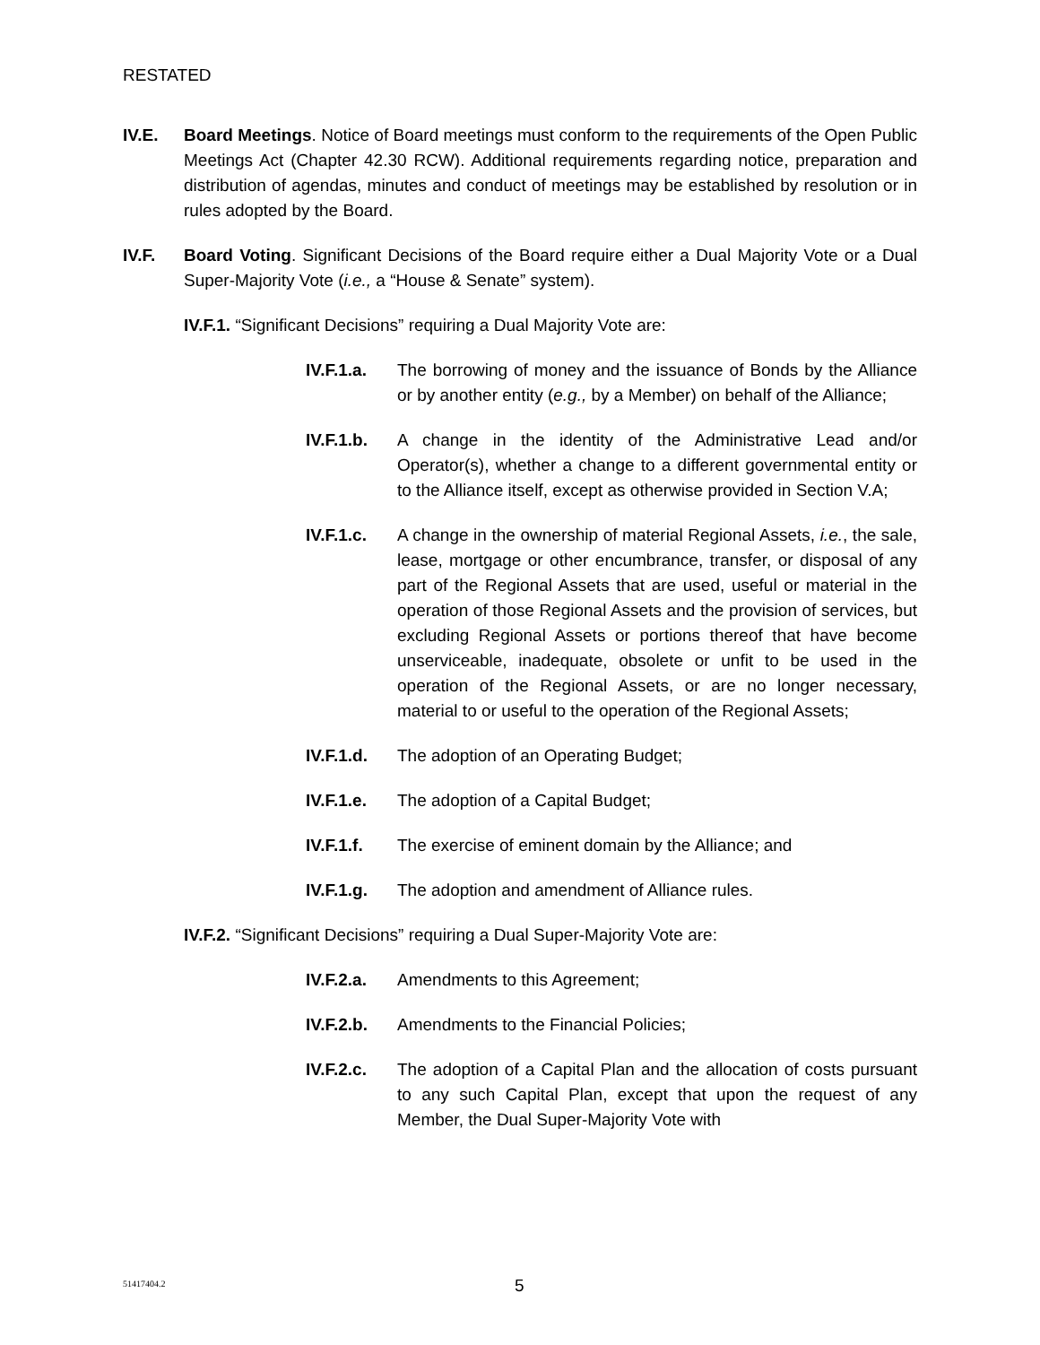RESTATED
IV.E. Board Meetings. Notice of Board meetings must conform to the requirements of the Open Public Meetings Act (Chapter 42.30 RCW). Additional requirements regarding notice, preparation and distribution of agendas, minutes and conduct of meetings may be established by resolution or in rules adopted by the Board.
IV.F. Board Voting. Significant Decisions of the Board require either a Dual Majority Vote or a Dual Super-Majority Vote (i.e., a “House & Senate” system).
IV.F.1. “Significant Decisions” requiring a Dual Majority Vote are:
IV.F.1.a.
The borrowing of money and the issuance of Bonds by the Alliance or by another entity (e.g., by a Member) on behalf of the Alliance;
IV.F.1.b.
A change in the identity of the Administrative Lead and/or Operator(s), whether a change to a different governmental entity or to the Alliance itself, except as otherwise provided in Section V.A;
IV.F.1.c.
A change in the ownership of material Regional Assets, i.e., the sale, lease, mortgage or other encumbrance, transfer, or disposal of any part of the Regional Assets that are used, useful or material in the operation of those Regional Assets and the provision of services, but excluding Regional Assets or portions thereof that have become unserviceable, inadequate, obsolete or unfit to be used in the operation of the Regional Assets, or are no longer necessary, material to or useful to the operation of the Regional Assets;
IV.F.1.d.
The adoption of an Operating Budget;
IV.F.1.e.
The adoption of a Capital Budget;
IV.F.1.f.
The exercise of eminent domain by the Alliance; and
IV.F.1.g.
The adoption and amendment of Alliance rules.
IV.F.2. “Significant Decisions” requiring a Dual Super-Majority Vote are:
IV.F.2.a.
Amendments to this Agreement;
IV.F.2.b.
Amendments to the Financial Policies;
IV.F.2.c.
The adoption of a Capital Plan and the allocation of costs pursuant to any such Capital Plan, except that upon the request of any Member, the Dual Super-Majority Vote with
51417404.2 5